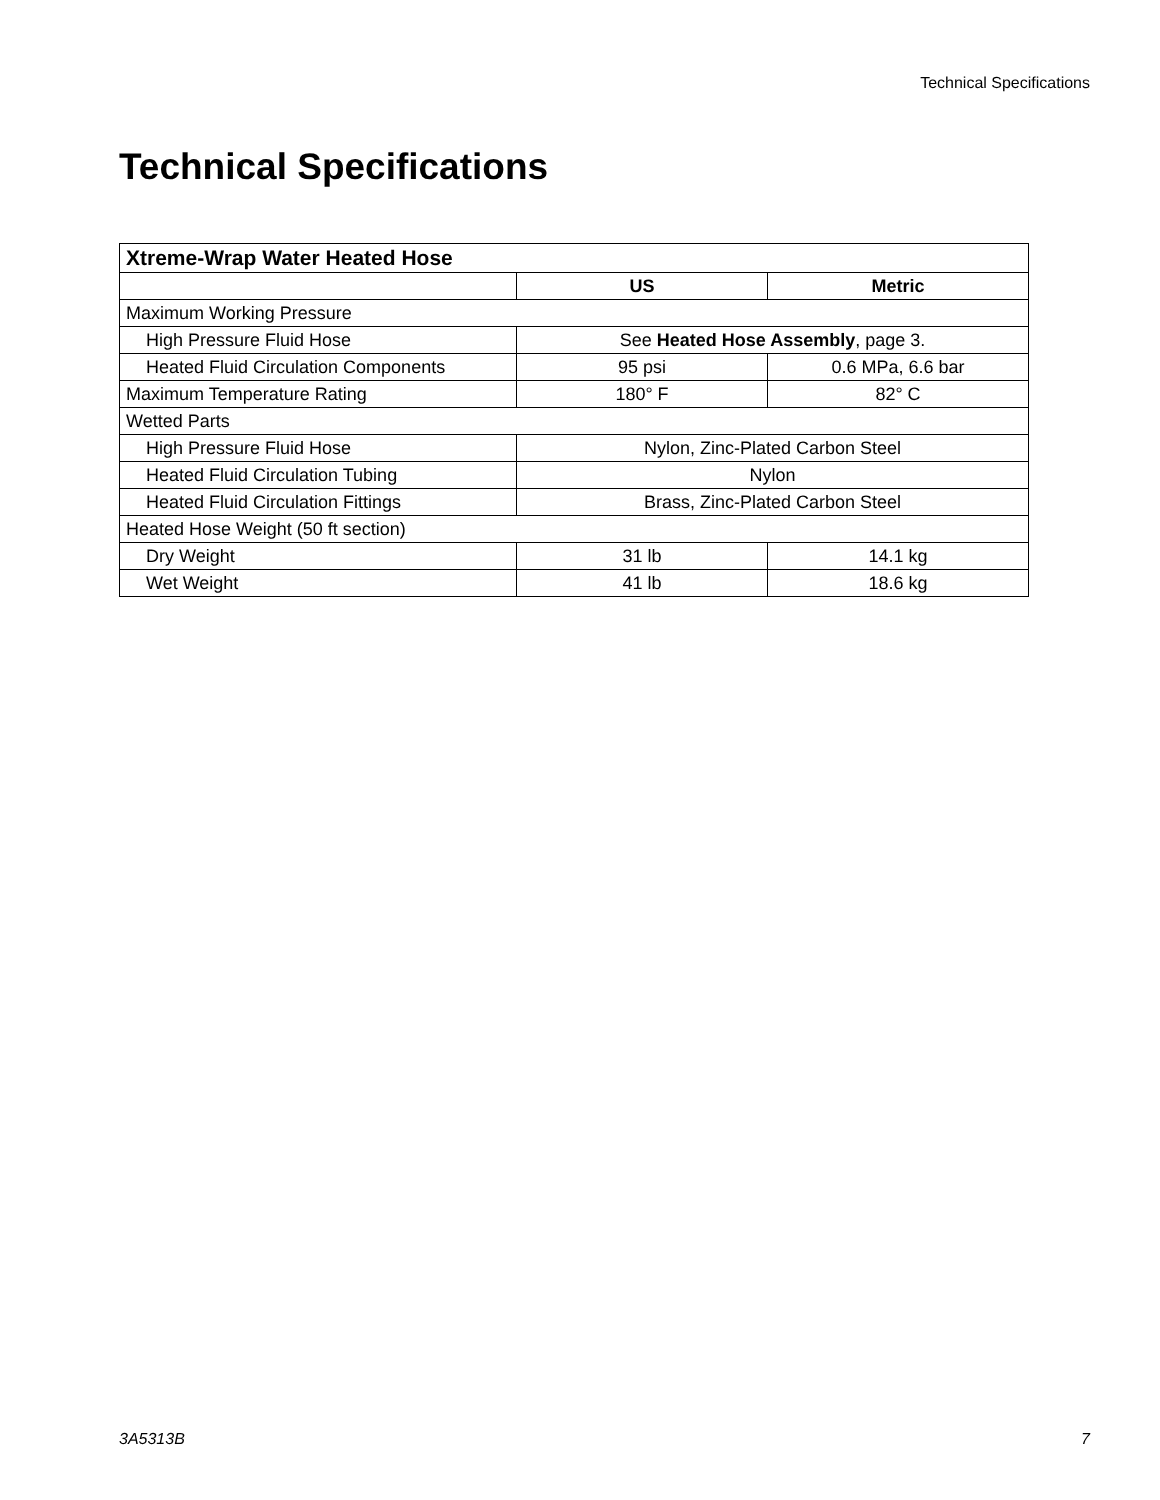Technical Specifications
Technical Specifications
| Xtreme-Wrap Water Heated Hose | | |
| --- | --- | --- |
| | US | Metric |
| Maximum Working Pressure | | |
| High Pressure Fluid Hose | See Heated Hose Assembly , page 3. | |
| Heated Fluid Circulation Components | 95 psi | 0.6 MPa, 6.6 bar |
| Maximum Temperature Rating | 180° F | 82° C |
| Wetted Parts | | |
| High Pressure Fluid Hose | Nylon, Zinc-Plated Carbon Steel | |
| Heated Fluid Circulation Tubing | Nylon | |
| Heated Fluid Circulation Fittings | Brass, Zinc-Plated Carbon Steel | |
| Heated Hose Weight (50 ft section) | | |
| Dry Weight | 31 lb | 14.1 kg |
| Wet Weight | 41 lb | 18.6 kg |
3A5313B 7